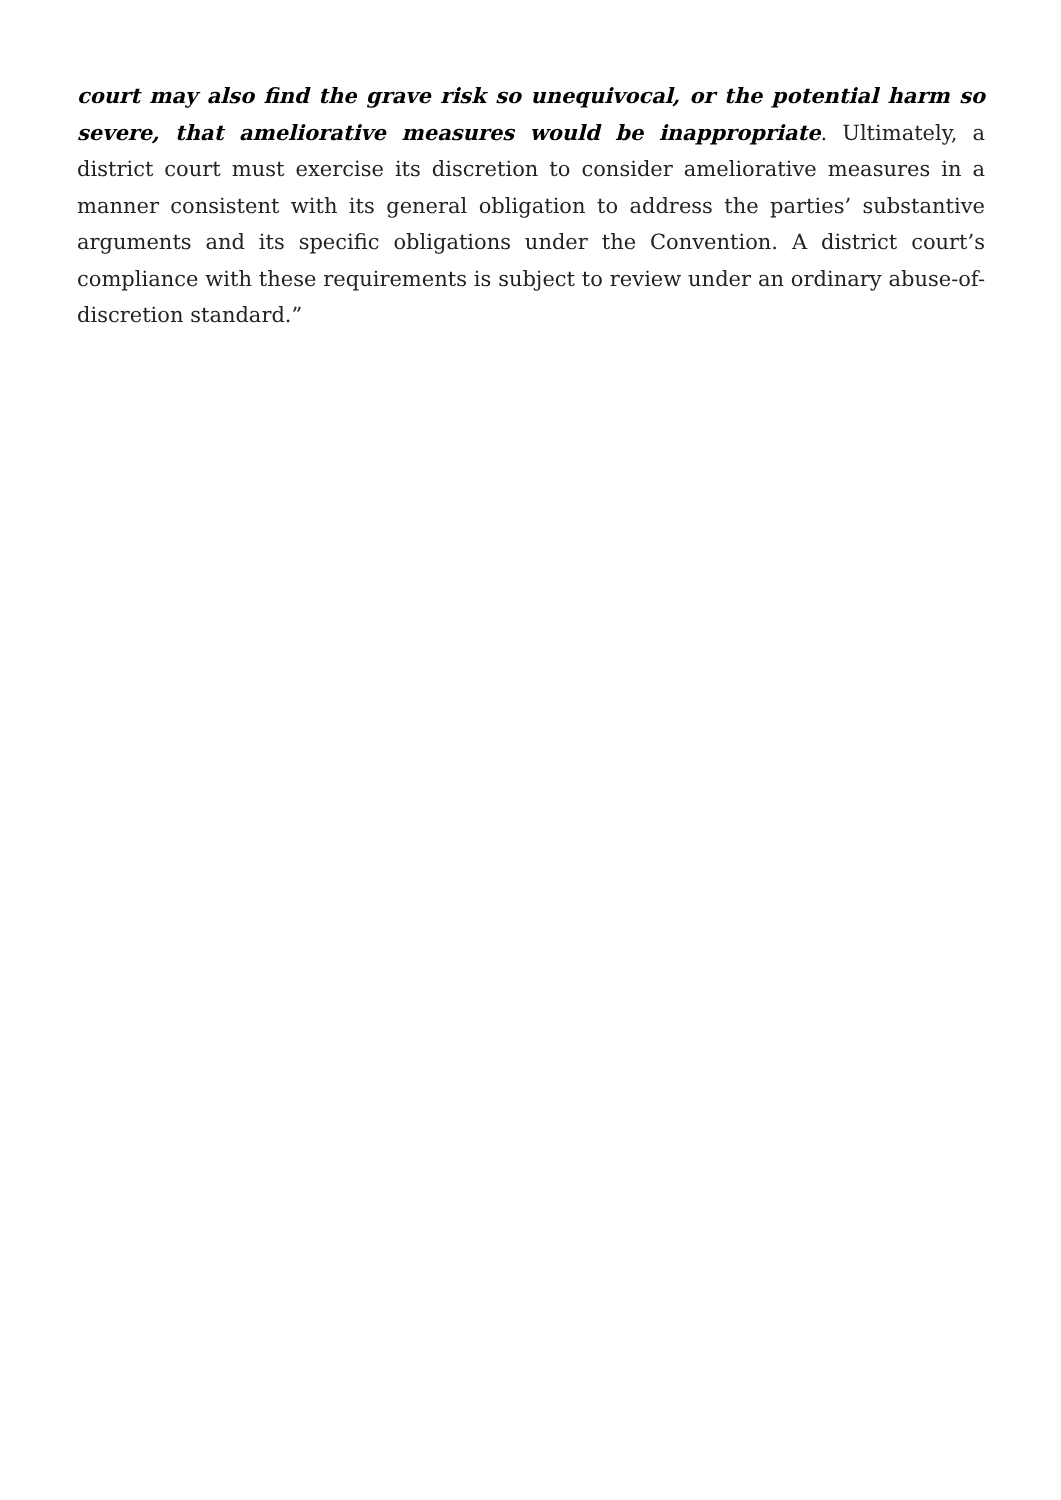court may also find the grave risk so unequivocal, or the potential harm so severe, that ameliorative measures would be inappropriate. Ultimately, a district court must exercise its discretion to consider ameliorative measures in a manner consistent with its general obligation to address the parties’ substantive arguments and its specific obligations under the Convention. A district court’s compliance with these requirements is subject to review under an ordinary abuse-of-discretion standard.”